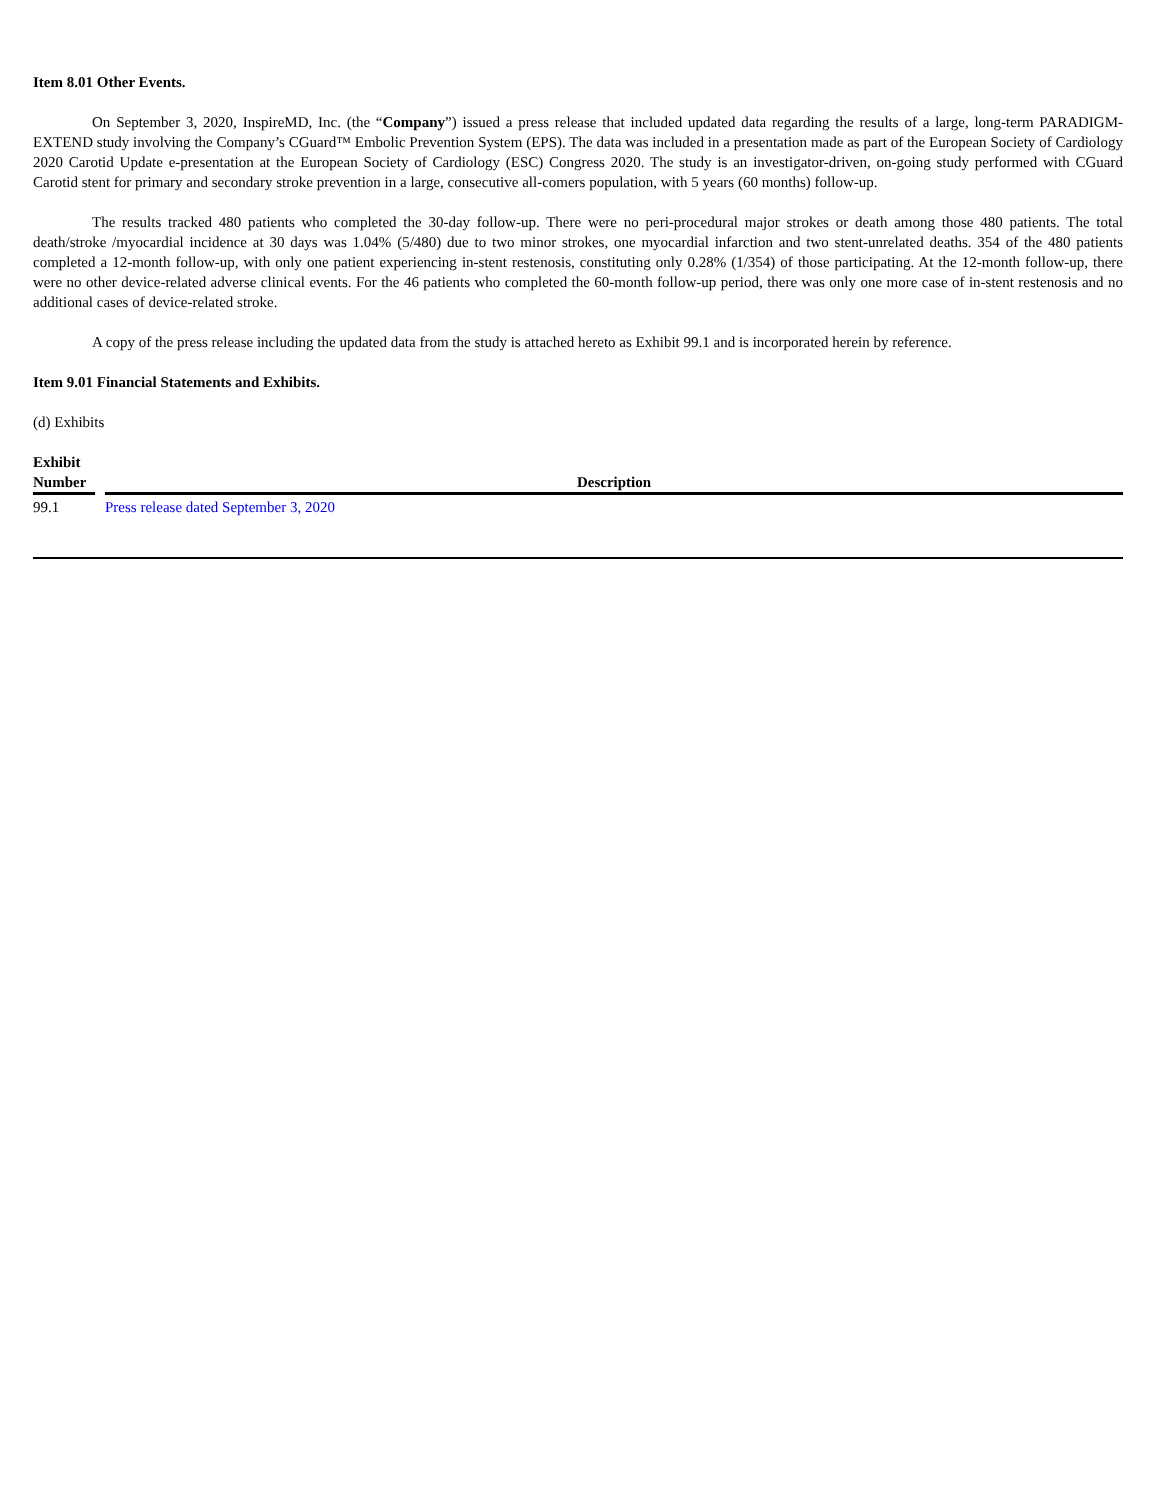Item 8.01 Other Events.
On September 3, 2020, InspireMD, Inc. (the “Company”) issued a press release that included updated data regarding the results of a large, long-term PARADIGM-EXTEND study involving the Company’s CGuard™ Embolic Prevention System (EPS). The data was included in a presentation made as part of the European Society of Cardiology 2020 Carotid Update e-presentation at the European Society of Cardiology (ESC) Congress 2020. The study is an investigator-driven, on-going study performed with CGuard Carotid stent for primary and secondary stroke prevention in a large, consecutive all-comers population, with 5 years (60 months) follow-up.
The results tracked 480 patients who completed the 30-day follow-up. There were no peri-procedural major strokes or death among those 480 patients. The total death/stroke /myocardial incidence at 30 days was 1.04% (5/480) due to two minor strokes, one myocardial infarction and two stent-unrelated deaths. 354 of the 480 patients completed a 12-month follow-up, with only one patient experiencing in-stent restenosis, constituting only 0.28% (1/354) of those participating. At the 12-month follow-up, there were no other device-related adverse clinical events. For the 46 patients who completed the 60-month follow-up period, there was only one more case of in-stent restenosis and no additional cases of device-related stroke.
A copy of the press release including the updated data from the study is attached hereto as Exhibit 99.1 and is incorporated herein by reference.
Item 9.01 Financial Statements and Exhibits.
(d) Exhibits
| Exhibit Number | | Description |
| --- | --- | --- |
| 99.1 | | Press release dated September 3, 2020 |